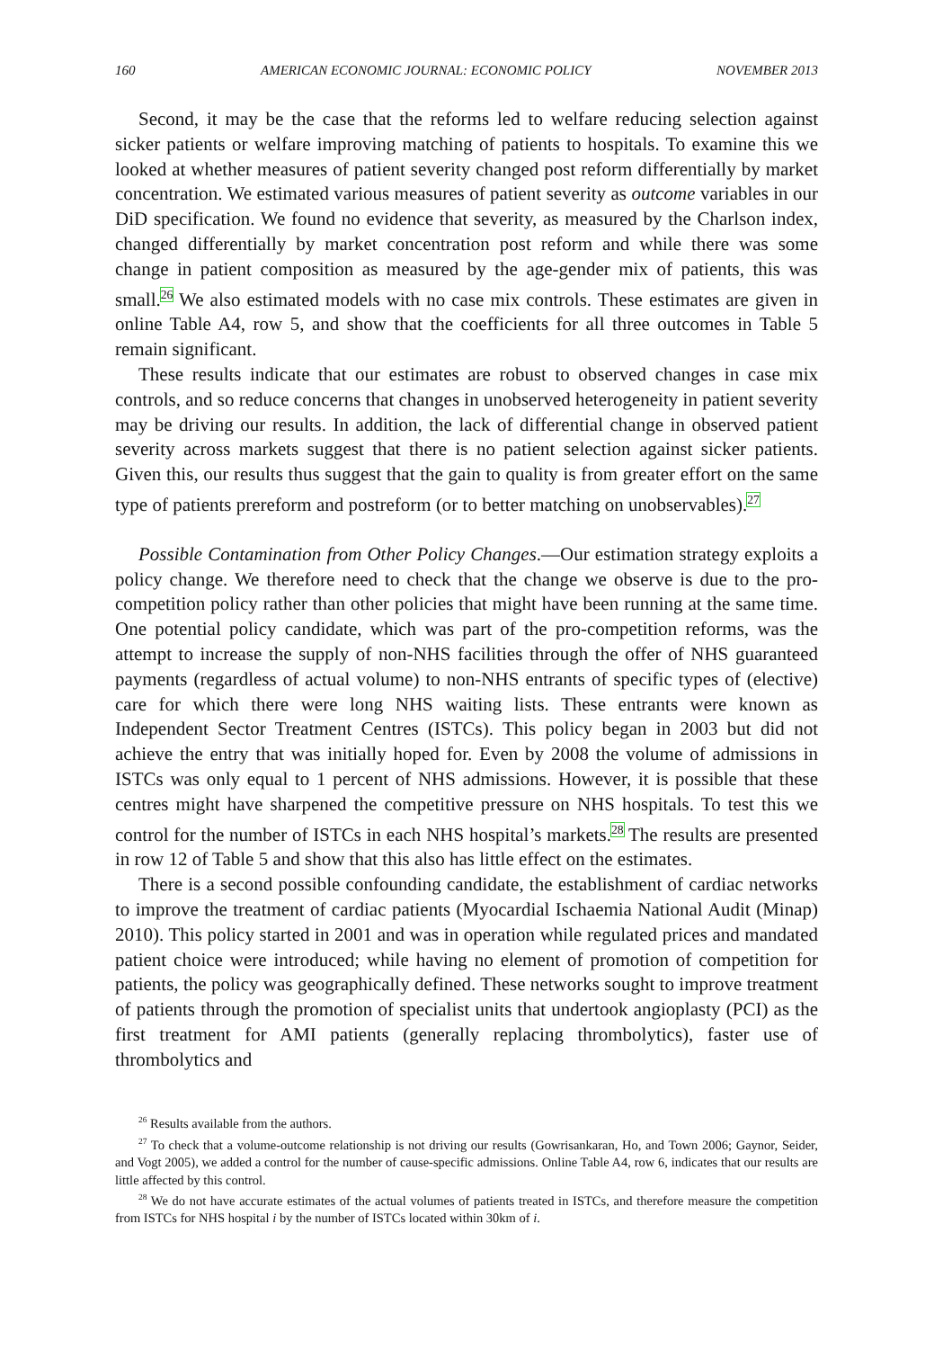160 AMERICAN ECONOMIC JOURNAL: ECONOMIC POLICY NOVEMBER 2013
Second, it may be the case that the reforms led to welfare reducing selection against sicker patients or welfare improving matching of patients to hospitals. To examine this we looked at whether measures of patient severity changed post reform differentially by market concentration. We estimated various measures of patient severity as outcome variables in our DiD specification. We found no evidence that severity, as measured by the Charlson index, changed differentially by market concentration post reform and while there was some change in patient composition as measured by the age-gender mix of patients, this was small.<sup>26</sup> We also estimated models with no case mix controls. These estimates are given in online Table A4, row 5, and show that the coefficients for all three outcomes in Table 5 remain significant.
These results indicate that our estimates are robust to observed changes in case mix controls, and so reduce concerns that changes in unobserved heterogeneity in patient severity may be driving our results. In addition, the lack of differential change in observed patient severity across markets suggest that there is no patient selection against sicker patients. Given this, our results thus suggest that the gain to quality is from greater effort on the same type of patients prereform and postreform (or to better matching on unobservables).<sup>27</sup>
Possible Contamination from Other Policy Changes.—Our estimation strategy exploits a policy change. We therefore need to check that the change we observe is due to the pro-competition policy rather than other policies that might have been running at the same time. One potential policy candidate, which was part of the pro-competition reforms, was the attempt to increase the supply of non-NHS facilities through the offer of NHS guaranteed payments (regardless of actual volume) to non-NHS entrants of specific types of (elective) care for which there were long NHS waiting lists. These entrants were known as Independent Sector Treatment Centres (ISTCs). This policy began in 2003 but did not achieve the entry that was initially hoped for. Even by 2008 the volume of admissions in ISTCs was only equal to 1 percent of NHS admissions. However, it is possible that these centres might have sharpened the competitive pressure on NHS hospitals. To test this we control for the number of ISTCs in each NHS hospital’s markets.<sup>28</sup> The results are presented in row 12 of Table 5 and show that this also has little effect on the estimates.
There is a second possible confounding candidate, the establishment of cardiac networks to improve the treatment of cardiac patients (Myocardial Ischaemia National Audit (Minap) 2010). This policy started in 2001 and was in operation while regulated prices and mandated patient choice were introduced; while having no element of promotion of competition for patients, the policy was geographically defined. These networks sought to improve treatment of patients through the promotion of specialist units that undertook angioplasty (PCI) as the first treatment for AMI patients (generally replacing thrombolytics), faster use of thrombolytics and
<sup>26</sup> Results available from the authors.
<sup>27</sup> To check that a volume-outcome relationship is not driving our results (Gowrisankaran, Ho, and Town 2006; Gaynor, Seider, and Vogt 2005), we added a control for the number of cause-specific admissions. Online Table A4, row 6, indicates that our results are little affected by this control.
<sup>28</sup> We do not have accurate estimates of the actual volumes of patients treated in ISTCs, and therefore measure the competition from ISTCs for NHS hospital i by the number of ISTCs located within 30km of i.